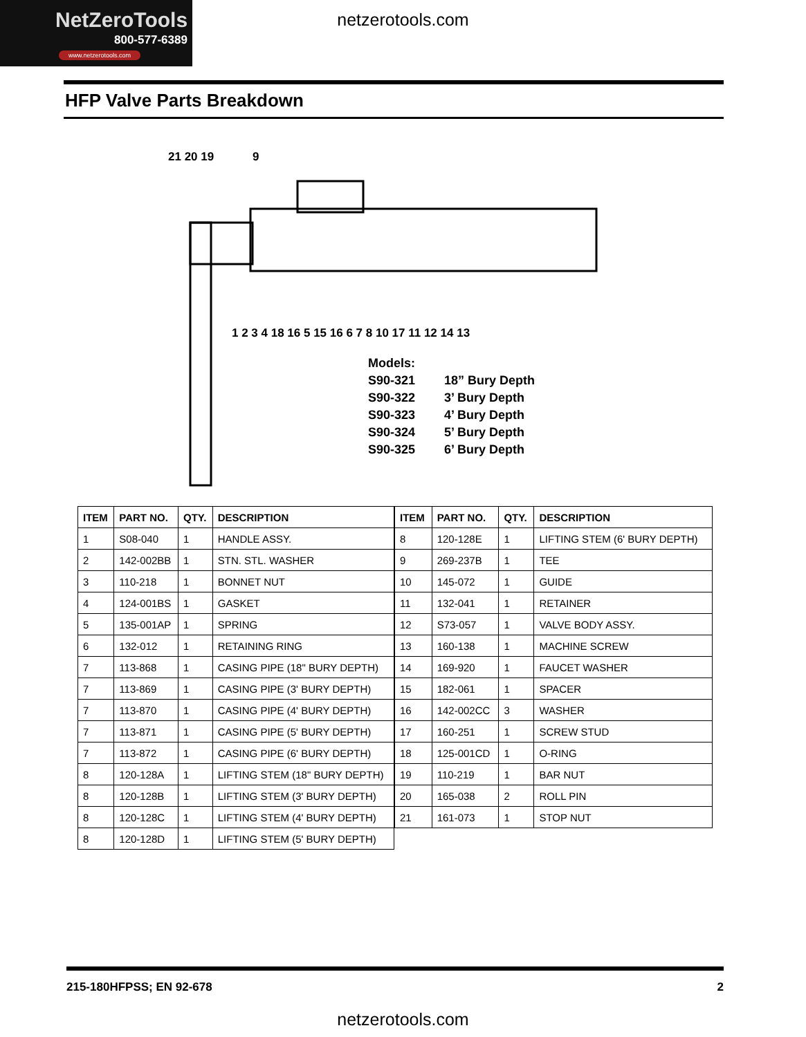NetZeroTools
800-577-6389
www.netzerotools.com
netzerotools.com
HFP Valve Parts Breakdown
21 20 19
9
1 2 3 4 18 16 5 15 16 6 7 8 10 17 11 12 14 13
| Models: | |
| S90-321 | 18” Bury Depth |
| S90-322 | 3’ Bury Depth |
| S90-323 | 4’ Bury Depth |
| S90-324 | 5’ Bury Depth |
| S90-325 | 6’ Bury Depth |
| ITEM | PART NO. | QTY. | DESCRIPTION |
| --- | --- | --- | --- |
| 1 | S08-040 | 1 | HANDLE ASSY. |
| 2 | 142-002BB | 1 | STN. STL. WASHER |
| 3 | 110-218 | 1 | BONNET NUT |
| 4 | 124-001BS | 1 | GASKET |
| 5 | 135-001AP | 1 | SPRING |
| 6 | 132-012 | 1 | RETAINING RING |
| 7 | 113-868 | 1 | CASING PIPE (18" BURY DEPTH) |
| 7 | 113-869 | 1 | CASING PIPE (3' BURY DEPTH) |
| 7 | 113-870 | 1 | CASING PIPE (4' BURY DEPTH) |
| 7 | 113-871 | 1 | CASING PIPE (5' BURY DEPTH) |
| 7 | 113-872 | 1 | CASING PIPE (6' BURY DEPTH) |
| 8 | 120-128A | 1 | LIFTING STEM (18" BURY DEPTH) |
| 8 | 120-128B | 1 | LIFTING STEM (3' BURY DEPTH) |
| 8 | 120-128C | 1 | LIFTING STEM (4' BURY DEPTH) |
| 8 | 120-128D | 1 | LIFTING STEM (5' BURY DEPTH) |
| ITEM | PART NO. | QTY. | DESCRIPTION |
| --- | --- | --- | --- |
| 8 | 120-128E | 1 | LIFTING STEM (6' BURY DEPTH) |
| 9 | 269-237B | 1 | TEE |
| 10 | 145-072 | 1 | GUIDE |
| 11 | 132-041 | 1 | RETAINER |
| 12 | S73-057 | 1 | VALVE BODY ASSY. |
| 13 | 160-138 | 1 | MACHINE SCREW |
| 14 | 169-920 | 1 | FAUCET WASHER |
| 15 | 182-061 | 1 | SPACER |
| 16 | 142-002CC | 3 | WASHER |
| 17 | 160-251 | 1 | SCREW STUD |
| 18 | 125-001CD | 1 | O-RING |
| 19 | 110-219 | 1 | BAR NUT |
| 20 | 165-038 | 2 | ROLL PIN |
| 21 | 161-073 | 1 | STOP NUT |
215-180HFPSS; EN 92-678 2
netzerotools.com